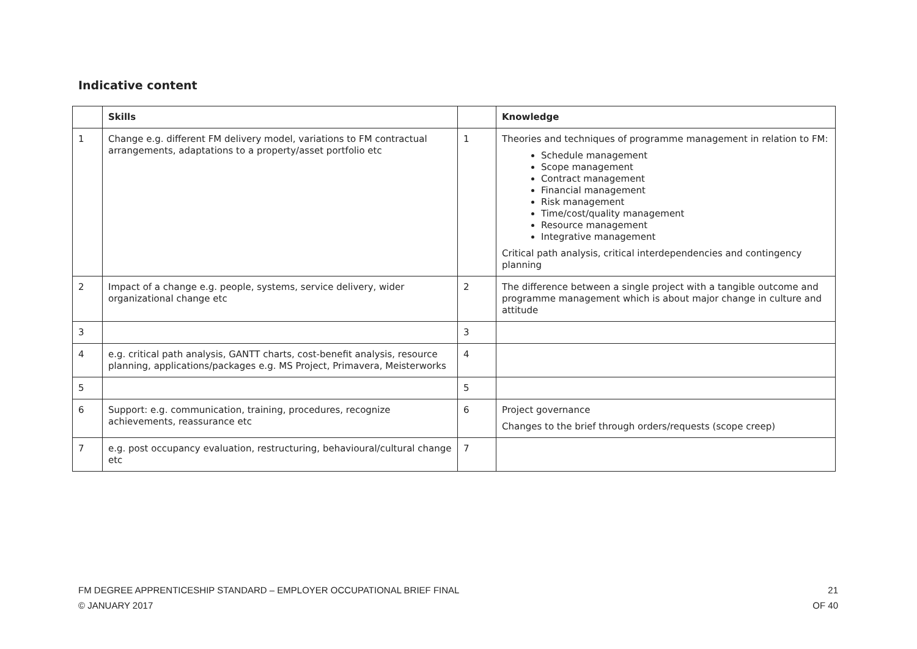Indicative content
| | Skills | | Knowledge |
| --- | --- | --- | --- |
| 1 | Change e.g. different FM delivery model, variations to FM contractual arrangements, adaptations to a property/asset portfolio etc | 1 | Theories and techniques of programme management in relation to FM: Schedule management Scope management Contract management Financial management Risk management Time/cost/quality management Resource management Integrative management Critical path analysis, critical interdependencies and contingency planning |
| 2 | Impact of a change e.g. people, systems, service delivery, wider organizational change etc | 2 | The difference between a single project with a tangible outcome and programme management which is about major change in culture and attitude |
| 3 | | 3 | |
| 4 | e.g. critical path analysis, GANTT charts, cost-benefit analysis, resource planning, applications/packages e.g. MS Project, Primavera, Meisterworks | 4 | |
| 5 | | 5 | |
| 6 | Support: e.g. communication, training, procedures, recognize achievements, reassurance etc | 6 | Project governance Changes to the brief through orders/requests (scope creep) |
| 7 | e.g. post occupancy evaluation, restructuring, behavioural/cultural change etc | 7 | |
21
OF 40 FM DEGREE APPRENTICESHIP STANDARD – EMPLOYER OCCUPATIONAL BRIEF FINAL
© JANUARY 2017